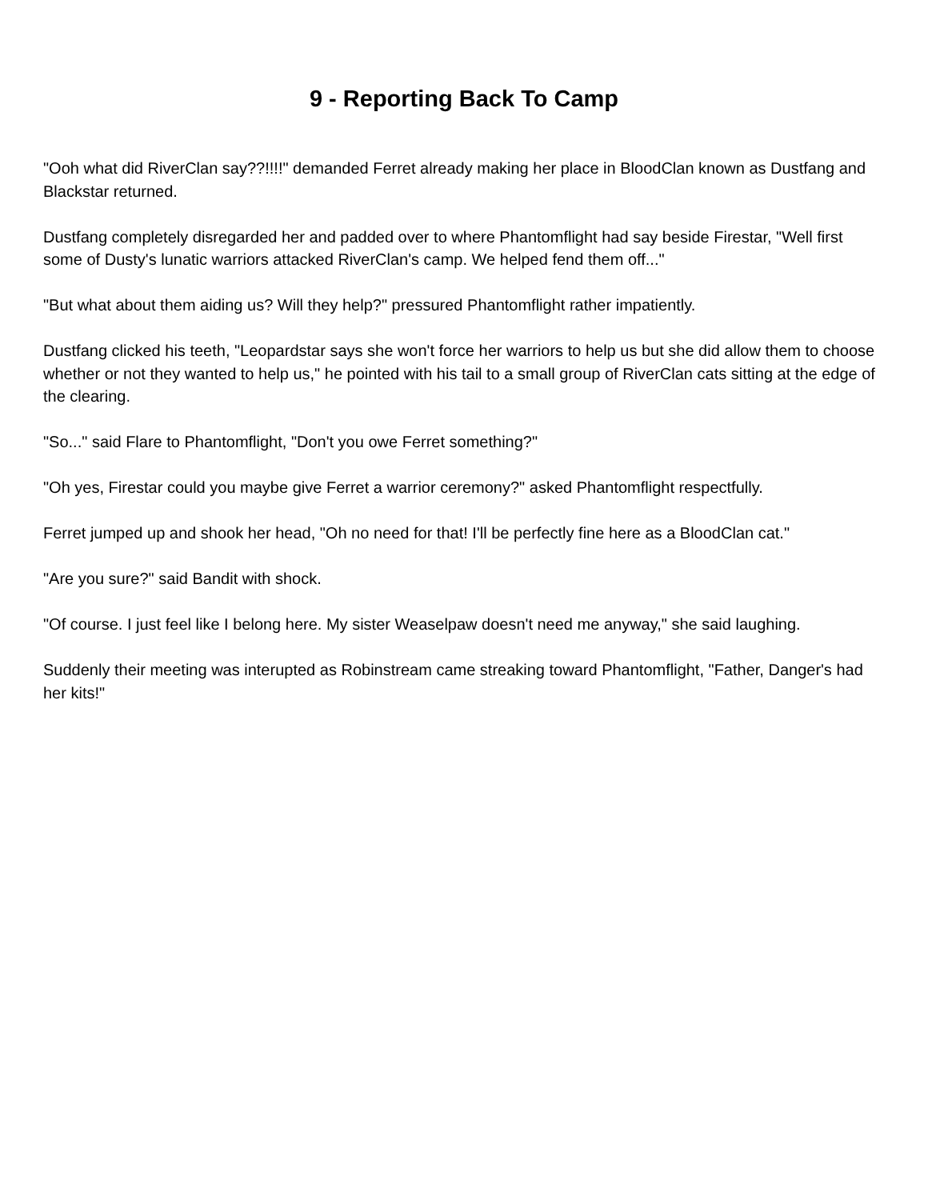9 - Reporting Back To Camp
"Ooh what did RiverClan say??!!!!" demanded Ferret already making her place in BloodClan known as Dustfang and Blackstar returned.
Dustfang completely disregarded her and padded over to where Phantomflight had say beside Firestar, "Well first some of Dusty's lunatic warriors attacked RiverClan's camp. We helped fend them off..."
"But what about them aiding us? Will they help?" pressured Phantomflight rather impatiently.
Dustfang clicked his teeth, "Leopardstar says she won't force her warriors to help us but she did allow them to choose whether or not they wanted to help us," he pointed with his tail to a small group of RiverClan cats sitting at the edge of the clearing.
"So..." said Flare to Phantomflight, "Don't you owe Ferret something?"
"Oh yes, Firestar could you maybe give Ferret a warrior ceremony?" asked Phantomflight respectfully.
Ferret jumped up and shook her head, "Oh no need for that! I'll be perfectly fine here as a BloodClan cat."
"Are you sure?" said Bandit with shock.
"Of course. I just feel like I belong here. My sister Weaselpaw doesn't need me anyway," she said laughing.
Suddenly their meeting was interupted as Robinstream came streaking toward Phantomflight, "Father, Danger's had her kits!"